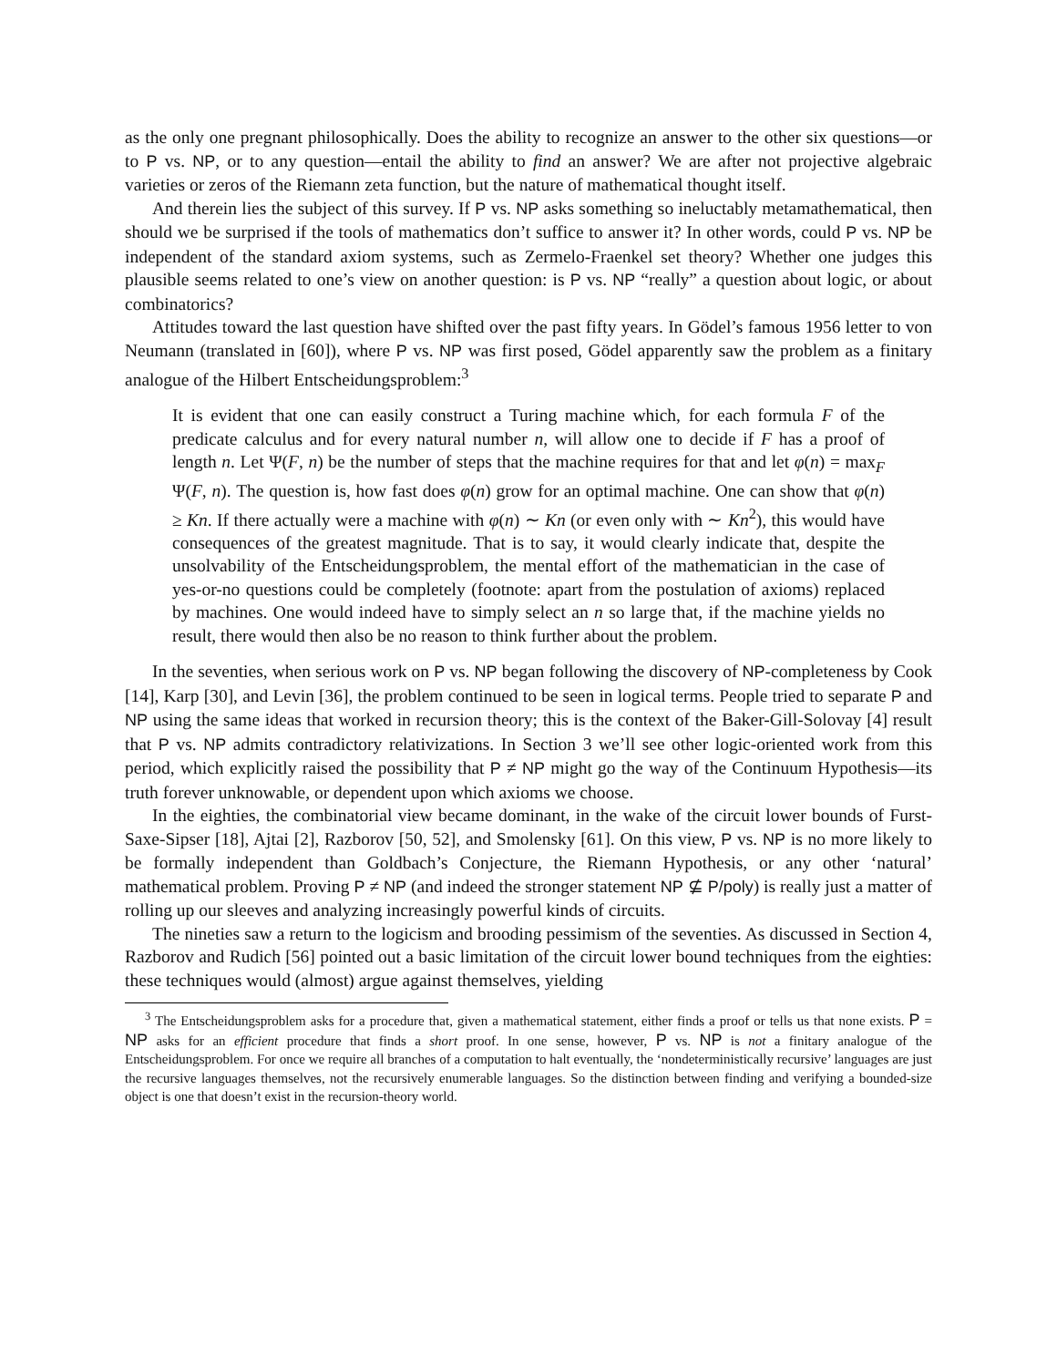as the only one pregnant philosophically. Does the ability to recognize an answer to the other six questions—or to P vs. NP, or to any question—entail the ability to find an answer? We are after not projective algebraic varieties or zeros of the Riemann zeta function, but the nature of mathematical thought itself.
And therein lies the subject of this survey. If P vs. NP asks something so ineluctably metamathematical, then should we be surprised if the tools of mathematics don’t suffice to answer it? In other words, could P vs. NP be independent of the standard axiom systems, such as Zermelo-Fraenkel set theory? Whether one judges this plausible seems related to one’s view on another question: is P vs. NP “really” a question about logic, or about combinatorics?
Attitudes toward the last question have shifted over the past fifty years. In Gödel’s famous 1956 letter to von Neumann (translated in [60]), where P vs. NP was first posed, Gödel apparently saw the problem as a finitary analogue of the Hilbert Entscheidungsproblem:<sup>3</sup>
It is evident that one can easily construct a Turing machine which, for each formula F of the predicate calculus and for every natural number n, will allow one to decide if F has a proof of length n. Let Ψ(F, n) be the number of steps that the machine requires for that and let φ(n) = max<sub>F</sub> Ψ(F, n). The question is, how fast does φ(n) grow for an optimal machine. One can show that φ(n) ≥ Kn. If there actually were a machine with φ(n) ∼ Kn (or even only with ∼ Kn<sup>2</sup>), this would have consequences of the greatest magnitude. That is to say, it would clearly indicate that, despite the unsolvability of the Entscheidungsproblem, the mental effort of the mathematician in the case of yes-or-no questions could be completely (footnote: apart from the postulation of axioms) replaced by machines. One would indeed have to simply select an n so large that, if the machine yields no result, there would then also be no reason to think further about the problem.
In the seventies, when serious work on P vs. NP began following the discovery of NP-completeness by Cook [14], Karp [30], and Levin [36], the problem continued to be seen in logical terms. People tried to separate P and NP using the same ideas that worked in recursion theory; this is the context of the Baker-Gill-Solovay [4] result that P vs. NP admits contradictory relativizations. In Section 3 we’ll see other logic-oriented work from this period, which explicitly raised the possibility that P ≠ NP might go the way of the Continuum Hypothesis—its truth forever unknowable, or dependent upon which axioms we choose.
In the eighties, the combinatorial view became dominant, in the wake of the circuit lower bounds of Furst-Saxe-Sipser [18], Ajtai [2], Razborov [50, 52], and Smolensky [61]. On this view, P vs. NP is no more likely to be formally independent than Goldbach’s Conjecture, the Riemann Hypothesis, or any other ‘natural’ mathematical problem. Proving P ≠ NP (and indeed the stronger statement NP ⊈ P/poly) is really just a matter of rolling up our sleeves and analyzing increasingly powerful kinds of circuits.
The nineties saw a return to the logicism and brooding pessimism of the seventies. As discussed in Section 4, Razborov and Rudich [56] pointed out a basic limitation of the circuit lower bound techniques from the eighties: these techniques would (almost) argue against themselves, yielding
<sup>3</sup> The Entscheidungsproblem asks for a procedure that, given a mathematical statement, either finds a proof or tells us that none exists. P = NP asks for an efficient procedure that finds a short proof. In one sense, however, P vs. NP is not a finitary analogue of the Entscheidungsproblem. For once we require all branches of a computation to halt eventually, the ‘nondeterministically recursive’ languages are just the recursive languages themselves, not the recursively enumerable languages. So the distinction between finding and verifying a bounded-size object is one that doesn’t exist in the recursion-theory world.